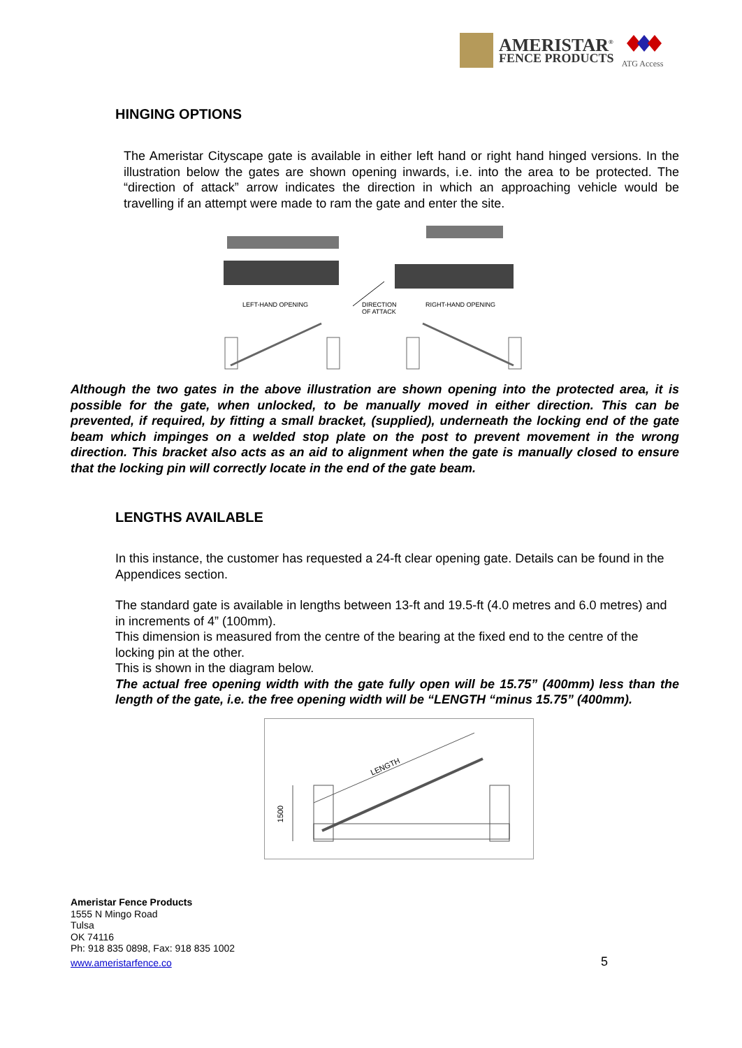AMERISTAR<sup>®</sup>
FENCE PRODUCTS
ATG Access
HINGING OPTIONS
The Ameristar Cityscape gate is available in either left hand or right hand hinged versions. In the illustration below the gates are shown opening inwards, i.e. into the area to be protected. The “direction of attack” arrow indicates the direction in which an approaching vehicle would be travelling if an attempt were made to ram the gate and enter the site.
LEFT-HAND OPENING DIRECTION
OF ATTACK
RIGHT-HAND OPENING
Although the two gates in the above illustration are shown opening into the protected area, it is possible for the gate, when unlocked, to be manually moved in either direction. This can be prevented, if required, by fitting a small bracket, (supplied), underneath the locking end of the gate beam which impinges on a welded stop plate on the post to prevent movement in the wrong direction. This bracket also acts as an aid to alignment when the gate is manually closed to ensure that the locking pin will correctly locate in the end of the gate beam.
LENGTHS AVAILABLE
In this instance, the customer has requested a 24-ft clear opening gate. Details can be found in the Appendices section.
The standard gate is available in lengths between 13-ft and 19.5-ft (4.0 metres and 6.0 metres) and in increments of 4” (100mm).
This dimension is measured from the centre of the bearing at the fixed end to the centre of the locking pin at the other.
This is shown in the diagram below.
The actual free opening width with the gate fully open will be 15.75” (400mm) less than the length of the gate, i.e. the free opening width will be “LENGTH “minus 15.75” (400mm).
LENGTH
1500
Ameristar Fence Products
1555 N Mingo Road
Tulsa
OK 74116
Ph: 918 835 0898, Fax: 918 835 1002
www.ameristarfence.co
5